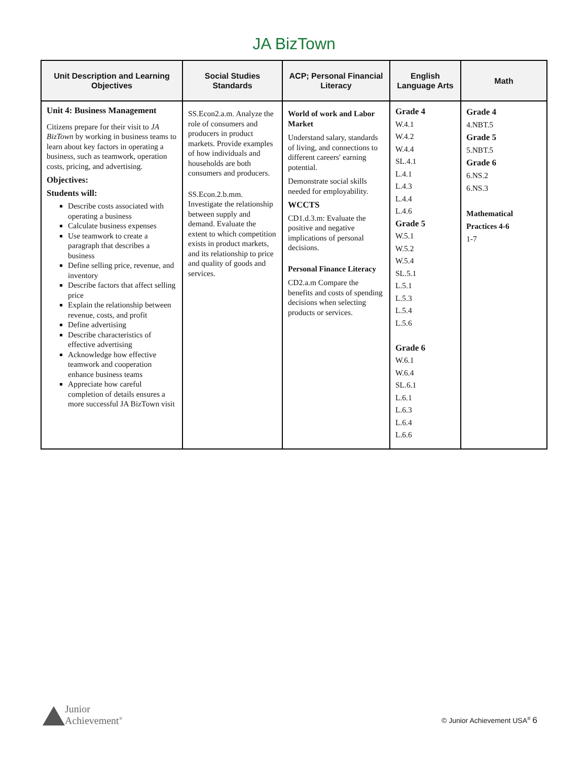JA BizTown
| Unit Description and Learning Objectives | Social Studies Standards | ACP; Personal Financial Literacy | English Language Arts | Math |
| --- | --- | --- | --- | --- |
| Unit 4: Business Management Citizens prepare for their visit to JA BizTown by working in business teams to learn about key factors in operating a business, such as teamwork, operation costs, pricing, and advertising. Objectives: Students will: Describe costs associated with operating a business Calculate business expenses Use teamwork to create a paragraph that describes a business Define selling price, revenue, and inventory Describe factors that affect selling price Explain the relationship between revenue, costs, and profit Define advertising Describe characteristics of effective advertising Acknowledge how effective teamwork and cooperation enhance business teams Appreciate how careful completion of details ensures a more successful JA BizTown visit | SS.Econ2.a.m. Analyze the role of consumers and producers in product markets. Provide examples of how individuals and households are both consumers and producers. SS.Econ.2.b.mm. Investigate the relationship between supply and demand. Evaluate the extent to which competition exists in product markets, and its relationship to price and quality of goods and services. | World of work and Labor Market Understand salary, standards of living, and connections to different careers′ earning potential. Demonstrate social skills needed for employability. WCCTS CD1.d.3.m: Evaluate the positive and negative implications of personal decisions. Personal Finance Literacy CD2.a.m Compare the benefits and costs of spending decisions when selecting products or services. | Grade 4 W.4.1 W.4.2 W.4.4 SL.4.1 L.4.1 L.4.3 L.4.4 L.4.6 Grade 5 W.5.1 W.5.2 W.5.4 SL.5.1 L.5.1 L.5.3 L.5.4 L.5.6 Grade 6 W.6.1 W.6.4 SL.6.1 L.6.1 L.6.3 L.6.4 L.6.6 | Grade 4 4.NBT.5 Grade 5 5.NBT.5 Grade 6 6.NS.2 6.NS.3 Mathematical Practices 4-6 1-7 |
Junior
Achievement<sup>®</sup>
© Junior Achievement USA<sup>®</sup> 6